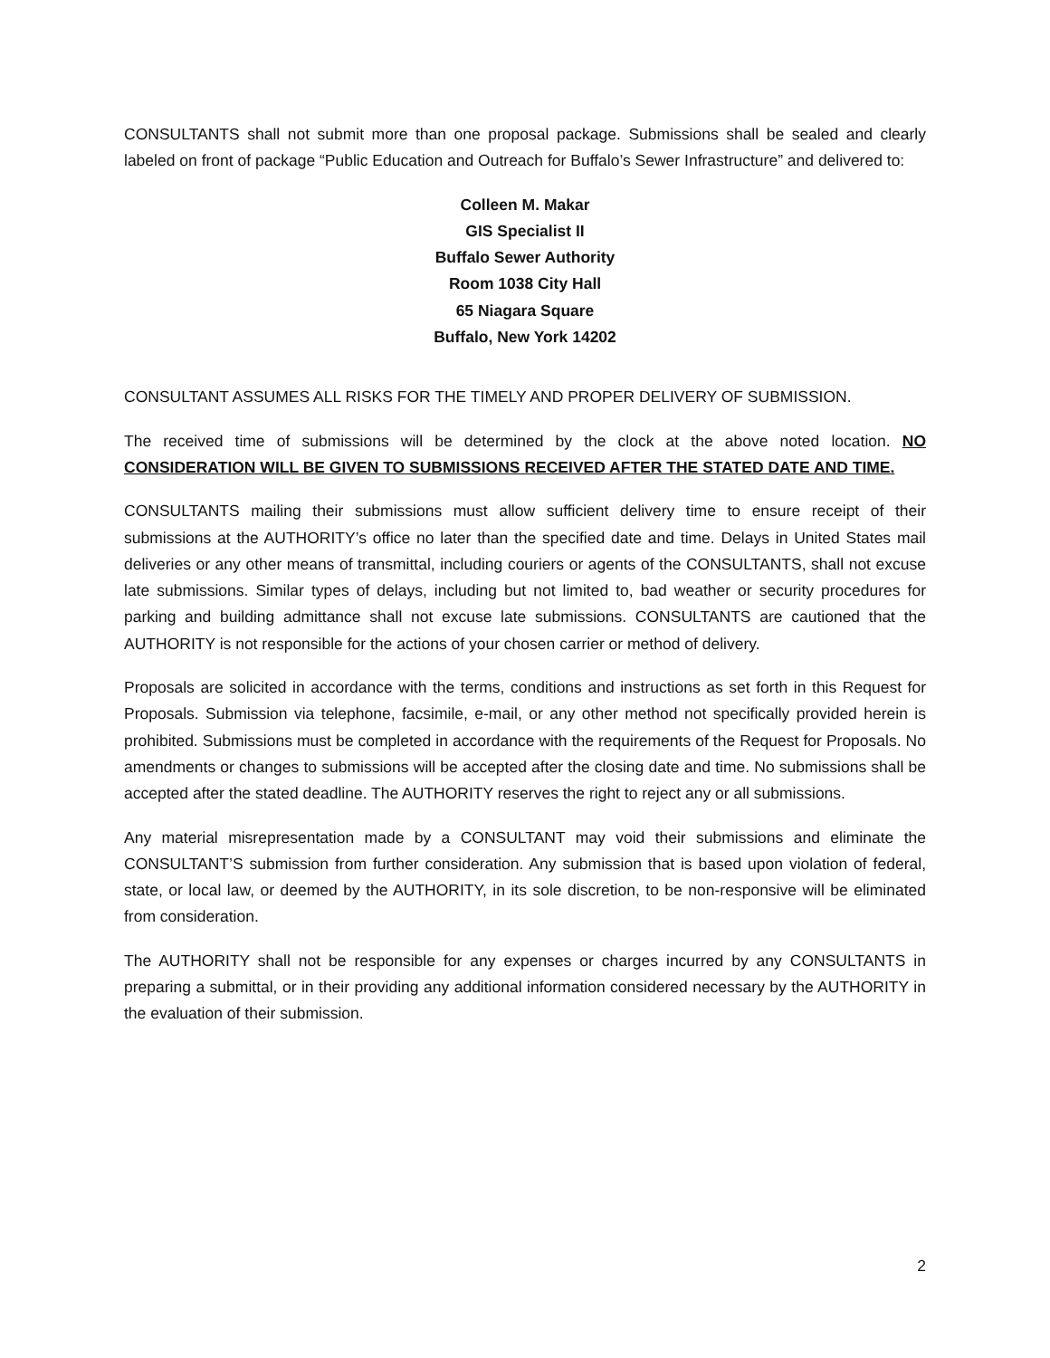CONSULTANTS shall not submit more than one proposal package. Submissions shall be sealed and clearly labeled on front of package “Public Education and Outreach for Buffalo’s Sewer Infrastructure” and delivered to:
Colleen M. Makar
GIS Specialist II
Buffalo Sewer Authority
Room 1038 City Hall
65 Niagara Square
Buffalo, New York 14202
CONSULTANT ASSUMES ALL RISKS FOR THE TIMELY AND PROPER DELIVERY OF SUBMISSION.
The received time of submissions will be determined by the clock at the above noted location. NO CONSIDERATION WILL BE GIVEN TO SUBMISSIONS RECEIVED AFTER THE STATED DATE AND TIME.
CONSULTANTS mailing their submissions must allow sufficient delivery time to ensure receipt of their submissions at the AUTHORITY’s office no later than the specified date and time. Delays in United States mail deliveries or any other means of transmittal, including couriers or agents of the CONSULTANTS, shall not excuse late submissions. Similar types of delays, including but not limited to, bad weather or security procedures for parking and building admittance shall not excuse late submissions. CONSULTANTS are cautioned that the AUTHORITY is not responsible for the actions of your chosen carrier or method of delivery.
Proposals are solicited in accordance with the terms, conditions and instructions as set forth in this Request for Proposals. Submission via telephone, facsimile, e-mail, or any other method not specifically provided herein is prohibited. Submissions must be completed in accordance with the requirements of the Request for Proposals. No amendments or changes to submissions will be accepted after the closing date and time. No submissions shall be accepted after the stated deadline. The AUTHORITY reserves the right to reject any or all submissions.
Any material misrepresentation made by a CONSULTANT may void their submissions and eliminate the CONSULTANT’S submission from further consideration. Any submission that is based upon violation of federal, state, or local law, or deemed by the AUTHORITY, in its sole discretion, to be non-responsive will be eliminated from consideration.
The AUTHORITY shall not be responsible for any expenses or charges incurred by any CONSULTANTS in preparing a submittal, or in their providing any additional information considered necessary by the AUTHORITY in the evaluation of their submission.
2